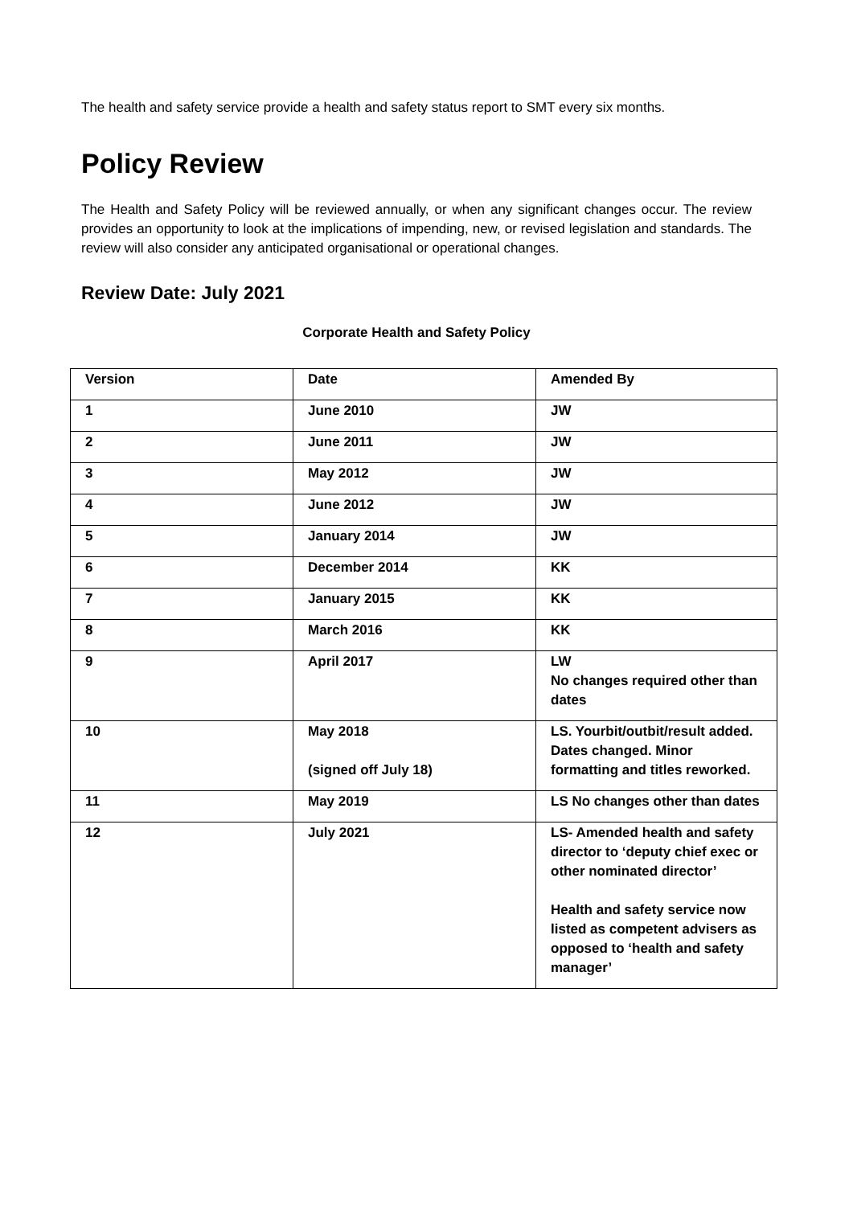The health and safety service provide a health and safety status report to SMT every six months.
Policy Review
The Health and Safety Policy will be reviewed annually, or when any significant changes occur. The review provides an opportunity to look at the implications of impending, new, or revised legislation and standards. The review will also consider any anticipated organisational or operational changes.
Review Date: July 2021
Corporate Health and Safety Policy
| Version | Date | Amended By |
| --- | --- | --- |
| 1 | June 2010 | JW |
| 2 | June 2011 | JW |
| 3 | May 2012 | JW |
| 4 | June 2012 | JW |
| 5 | January 2014 | JW |
| 6 | December 2014 | KK |
| 7 | January 2015 | KK |
| 8 | March 2016 | KK |
| 9 | April 2017 | LW No changes required other than dates |
| 10 | May 2018 (signed off July 18) | LS. Yourbit/outbit/result added. Dates changed. Minor formatting and titles reworked. |
| 11 | May 2019 | LS No changes other than dates |
| 12 | July 2021 | LS- Amended health and safety director to ‘deputy chief exec or other nominated director’ Health and safety service now listed as competent advisers as opposed to ‘health and safety manager’ |